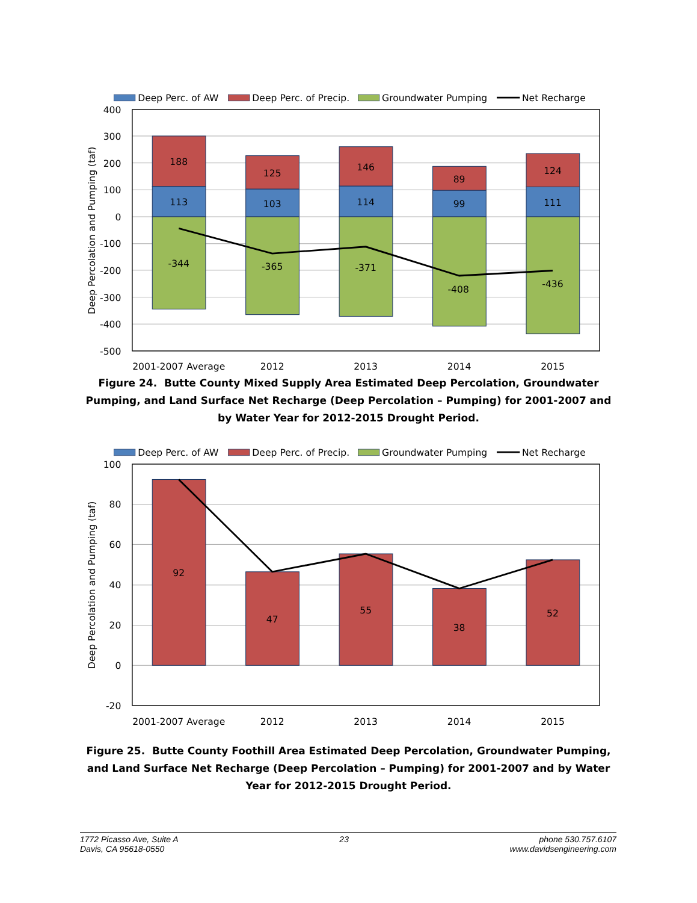Deep Perc. of AW
Deep Perc. of Precip.
Groundwater Pumping
Net Recharge
400
300
200
100
0
-100
-200
-300
-400
-500
Deep Percolation and Pumping (taf)
188
113
-344
125
103
-365
146
114
-371
89
99
-408
124
111
-436
2001-2007 Average
2012
2013
2014
2015
Figure 24. Butte County Mixed Supply Area Estimated Deep Percolation, Groundwater Pumping, and Land Surface Net Recharge (Deep Percolation – Pumping) for 2001-2007 and by Water Year for 2012-2015 Drought Period.
Deep Perc. of AW
Deep Perc. of Precip.
Groundwater Pumping
Net Recharge
100
80
60
40
20
0
-20
Deep Percolation and Pumping (taf)
92
47
55
38
52
2001-2007 Average
2012
2013
2014
2015
Figure 25. Butte County Foothill Area Estimated Deep Percolation, Groundwater Pumping, and Land Surface Net Recharge (Deep Percolation – Pumping) for 2001-2007 and by Water Year for 2012-2015 Drought Period.
1772 Picasso Ave, Suite A
Davis, CA 95618-0550
23 phone 530.757.6107
www.davidsengineering.com